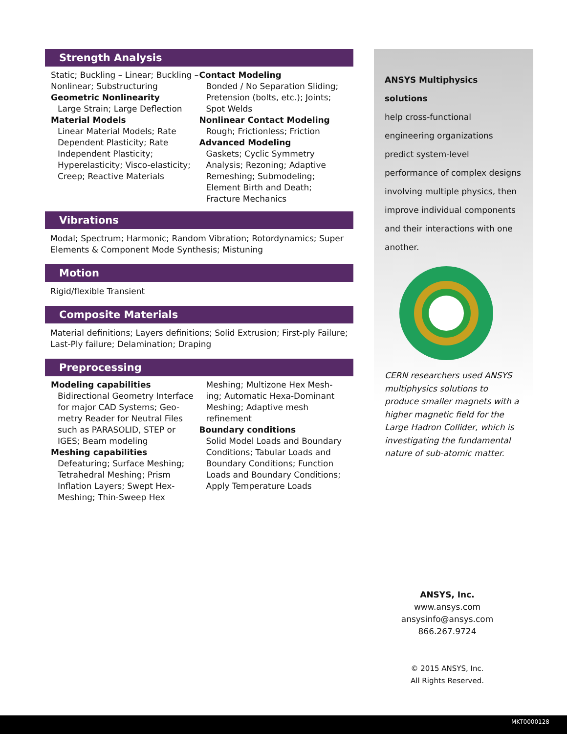Strength Analysis
Static; Buckling – Linear; Buckling – Nonlinear; Substructuring
Geometric Nonlinearity
Large Strain; Large Deflection
Material Models
Linear Material Models; Rate Dependent Plasticity; Rate Independent Plasticity; Hyperelasticity; Visco-elasticity; Creep; Reactive Materials
Contact Modeling
Bonded / No Separation Sliding; Pretension (bolts, etc.); Joints; Spot Welds
Nonlinear Contact Modeling
Rough; Frictionless; Friction
Advanced Modeling
Gaskets; Cyclic Symmetry Analysis; Rezoning; Adaptive Remeshing; Submodeling; Element Birth and Death; Fracture Mechanics
Vibrations
Modal; Spectrum; Harmonic; Random Vibration; Rotordynamics; Super Elements & Component Mode Synthesis; Mistuning
Motion
Rigid/flexible Transient
Composite Materials
Material definitions; Layers definitions; Solid Extrusion; First-ply Failure; Last-Ply failure; Delamination; Draping
Preprocessing
Modeling capabilities
Bidirectional Geometry Interface for major CAD Systems; Geo-metry Reader for Neutral Files such as PARASOLID, STEP or IGES; Beam modeling
Meshing capabilities
Defeaturing; Surface Meshing; Tetrahedral Meshing; Prism Inflation Layers; Swept Hex-Meshing; Thin-Sweep Hex
Meshing; Multizone Hex Mesh-ing; Automatic Hexa-Dominant Meshing; Adaptive mesh refinement
Boundary conditions
Solid Model Loads and Boundary Conditions; Tabular Loads and Boundary Conditions; Function Loads and Boundary Conditions; Apply Temperature Loads
ANSYS Multiphysics solutions
help cross-functional engineering organizations predict system-level performance of complex designs involving multiple physics, then improve individual components and their interactions with one another.
CERN researchers used ANSYS multiphysics solutions to produce smaller magnets with a higher magnetic field for the Large Hadron Collider, which is investigating the fundamental nature of sub-atomic matter.
ANSYS, Inc.
www.ansys.com
ansysinfo@ansys.com
866.267.9724
© 2015 ANSYS, Inc.
All Rights Reserved.
MKT0000128